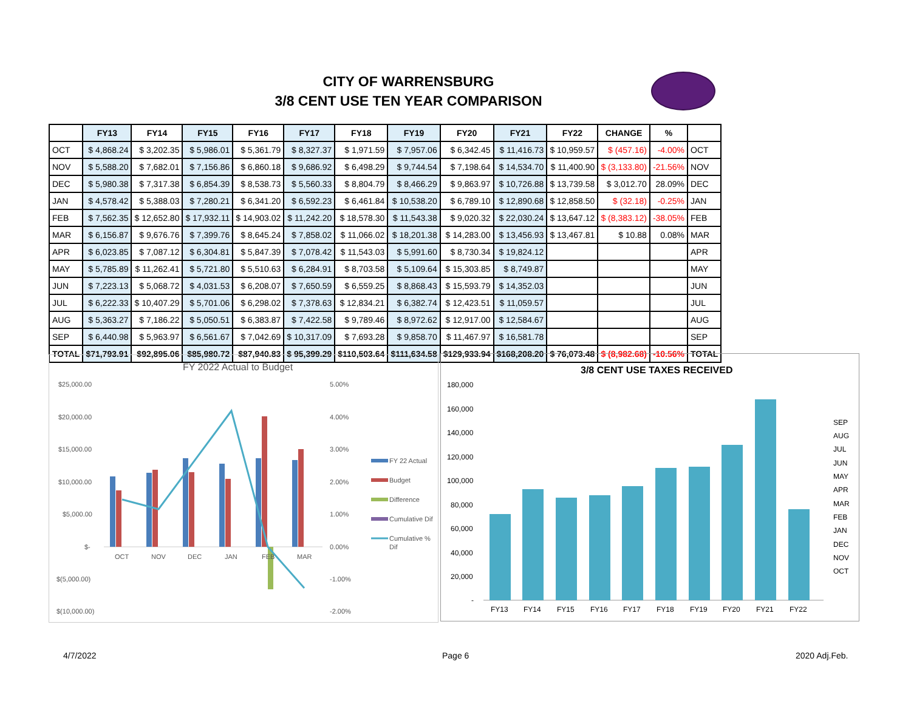CITY OF WARRENSBURG
3/8 CENT USE TEN YEAR COMPARISON
| | FY13 | FY14 | FY15 | FY16 | FY17 | FY18 | FY19 | FY20 | FY21 | FY22 | CHANGE | % | |
| --- | --- | --- | --- | --- | --- | --- | --- | --- | --- | --- | --- | --- | --- |
| OCT | $ 4,868.24 | $ 3,202.35 | $ 5,986.01 | $ 5,361.79 | $ 8,327.37 | $ 1,971.59 | $ 7,957.06 | $ 6,342.45 | $ 11,416.73 | $ 10,959.57 | $ (457.16) | -4.00% | OCT |
| NOV | $ 5,588.20 | $ 7,682.01 | $ 7,156.86 | $ 6,860.18 | $ 9,686.92 | $ 6,498.29 | $ 9,744.54 | $ 7,198.64 | $ 14,534.70 | $ 11,400.90 | $ (3,133.80) | -21.56% | NOV |
| DEC | $ 5,980.38 | $ 7,317.38 | $ 6,854.39 | $ 8,538.73 | $ 5,560.33 | $ 8,804.79 | $ 8,466.29 | $ 9,863.97 | $ 10,726.88 | $ 13,739.58 | $ 3,012.70 | 28.09% | DEC |
| JAN | $ 4,578.42 | $ 5,388.03 | $ 7,280.21 | $ 6,341.20 | $ 6,592.23 | $ 6,461.84 | $ 10,538.20 | $ 6,789.10 | $ 12,890.68 | $ 12,858.50 | $ (32.18) | -0.25% | JAN |
| FEB | $ 7,562.35 | $ 12,652.80 | $ 17,932.11 | $ 14,903.02 | $ 11,242.20 | $ 18,578.30 | $ 11,543.38 | $ 9,020.32 | $ 22,030.24 | $ 13,647.12 | $ (8,383.12) | -38.05% | FEB |
| MAR | $ 6,156.87 | $ 9,676.76 | $ 7,399.76 | $ 8,645.24 | $ 7,858.02 | $ 11,066.02 | $ 18,201.38 | $ 14,283.00 | $ 13,456.93 | $ 13,467.81 | $ 10.88 | 0.08% | MAR |
| APR | $ 6,023.85 | $ 7,087.12 | $ 6,304.81 | $ 5,847.39 | $ 7,078.42 | $ 11,543.03 | $ 5,991.60 | $ 8,730.34 | $ 19,824.12 | | | | APR |
| MAY | $ 5,785.89 | $ 11,262.41 | $ 5,721.80 | $ 5,510.63 | $ 6,284.91 | $ 8,703.58 | $ 5,109.64 | $ 15,303.85 | $ 8,749.87 | | | | MAY |
| JUN | $ 7,223.13 | $ 5,068.72 | $ 4,031.53 | $ 6,208.07 | $ 7,650.59 | $ 6,559.25 | $ 8,868.43 | $ 15,593.79 | $ 14,352.03 | | | | JUN |
| JUL | $ 6,222.33 | $ 10,407.29 | $ 5,701.06 | $ 6,298.02 | $ 7,378.63 | $ 12,834.21 | $ 6,382.74 | $ 12,423.51 | $ 11,059.57 | | | | JUL |
| AUG | $ 5,363.27 | $ 7,186.22 | $ 5,050.51 | $ 6,383.87 | $ 7,422.58 | $ 9,789.46 | $ 8,972.62 | $ 12,917.00 | $ 12,584.67 | | | | AUG |
| SEP | $ 6,440.98 | $ 5,963.97 | $ 6,561.67 | $ 7,042.69 | $ 10,317.09 | $ 7,693.28 | $ 9,858.70 | $ 11,467.97 | $ 16,581.78 | | | | SEP |
| TOTAL | $71,793.91 | $92,895.06 | $85,980.72 | $87,940.83 | $ 95,399.29 | $110,503.64 | $111,634.58 | $129,933.94 | $168,208.20 | $ 76,073.48 | $ (8,982.68) | -10.56% | TOTAL |
FY 2022 Actual to Budget
$25,000.00
$20,000.00
$15,000.00
$10,000.00
$5,000.00
$-
$(5,000.00)
$(10,000.00)
5.00%
4.00%
3.00%
2.00%
1.00%
0.00%
-1.00%
-2.00%
OCT
NOV
DEC
JAN
FEB
MAR
FY 22 Actual
Budget
Difference
Cumulative Dif
Cumulative %
Dif
3/8 CENT USE TAXES RECEIVED
180,000
160,000
140,000
120,000
100,000
80,000
60,000
40,000
20,000
-
FY13
FY14
FY15
FY16
FY17
FY18
FY19
FY20
FY21
FY22
SEP
AUG
JUL
JUN
MAY
APR
MAR
FEB
JAN
DEC
NOV
OCT
4/7/2022 Page 6 2020 Adj.Feb.